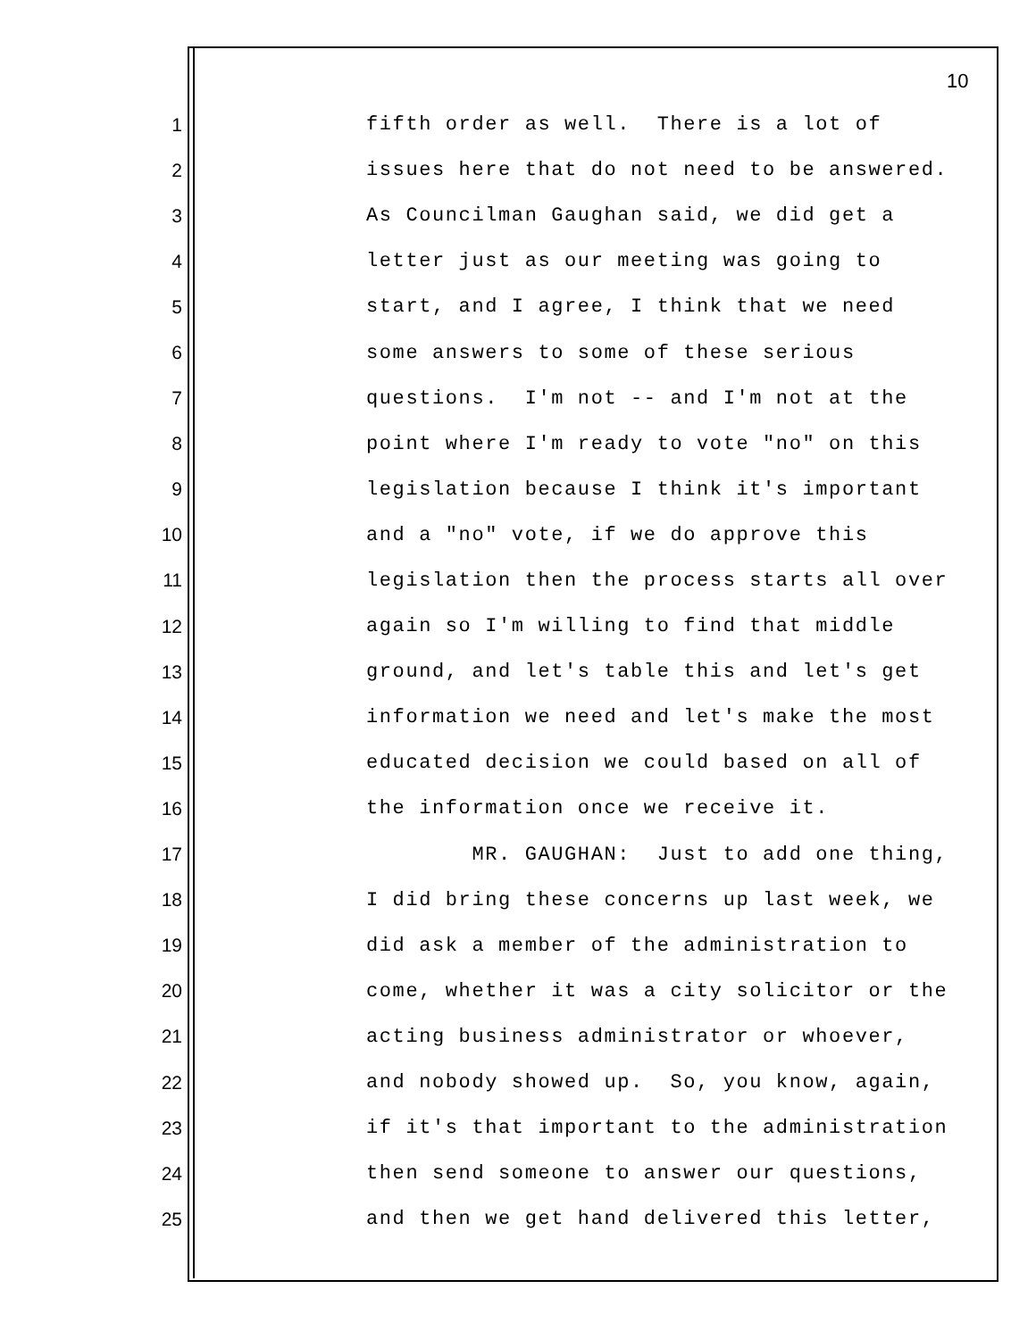10
1 fifth order as well. There is a lot of
2 issues here that do not need to be answered.
3 As Councilman Gaughan said, we did get a
4 letter just as our meeting was going to
5 start, and I agree, I think that we need
6 some answers to some of these serious
7 questions. I'm not -- and I'm not at the
8 point where I'm ready to vote "no" on this
9 legislation because I think it's important
10 and a "no" vote, if we do approve this
11 legislation then the process starts all over
12 again so I'm willing to find that middle
13 ground, and let's table this and let's get
14 information we need and let's make the most
15 educated decision we could based on all of
16 the information once we receive it.
17 MR. GAUGHAN: Just to add one thing,
18 I did bring these concerns up last week, we
19 did ask a member of the administration to
20 come, whether it was a city solicitor or the
21 acting business administrator or whoever,
22 and nobody showed up. So, you know, again,
23 if it's that important to the administration
24 then send someone to answer our questions,
25 and then we get hand delivered this letter,